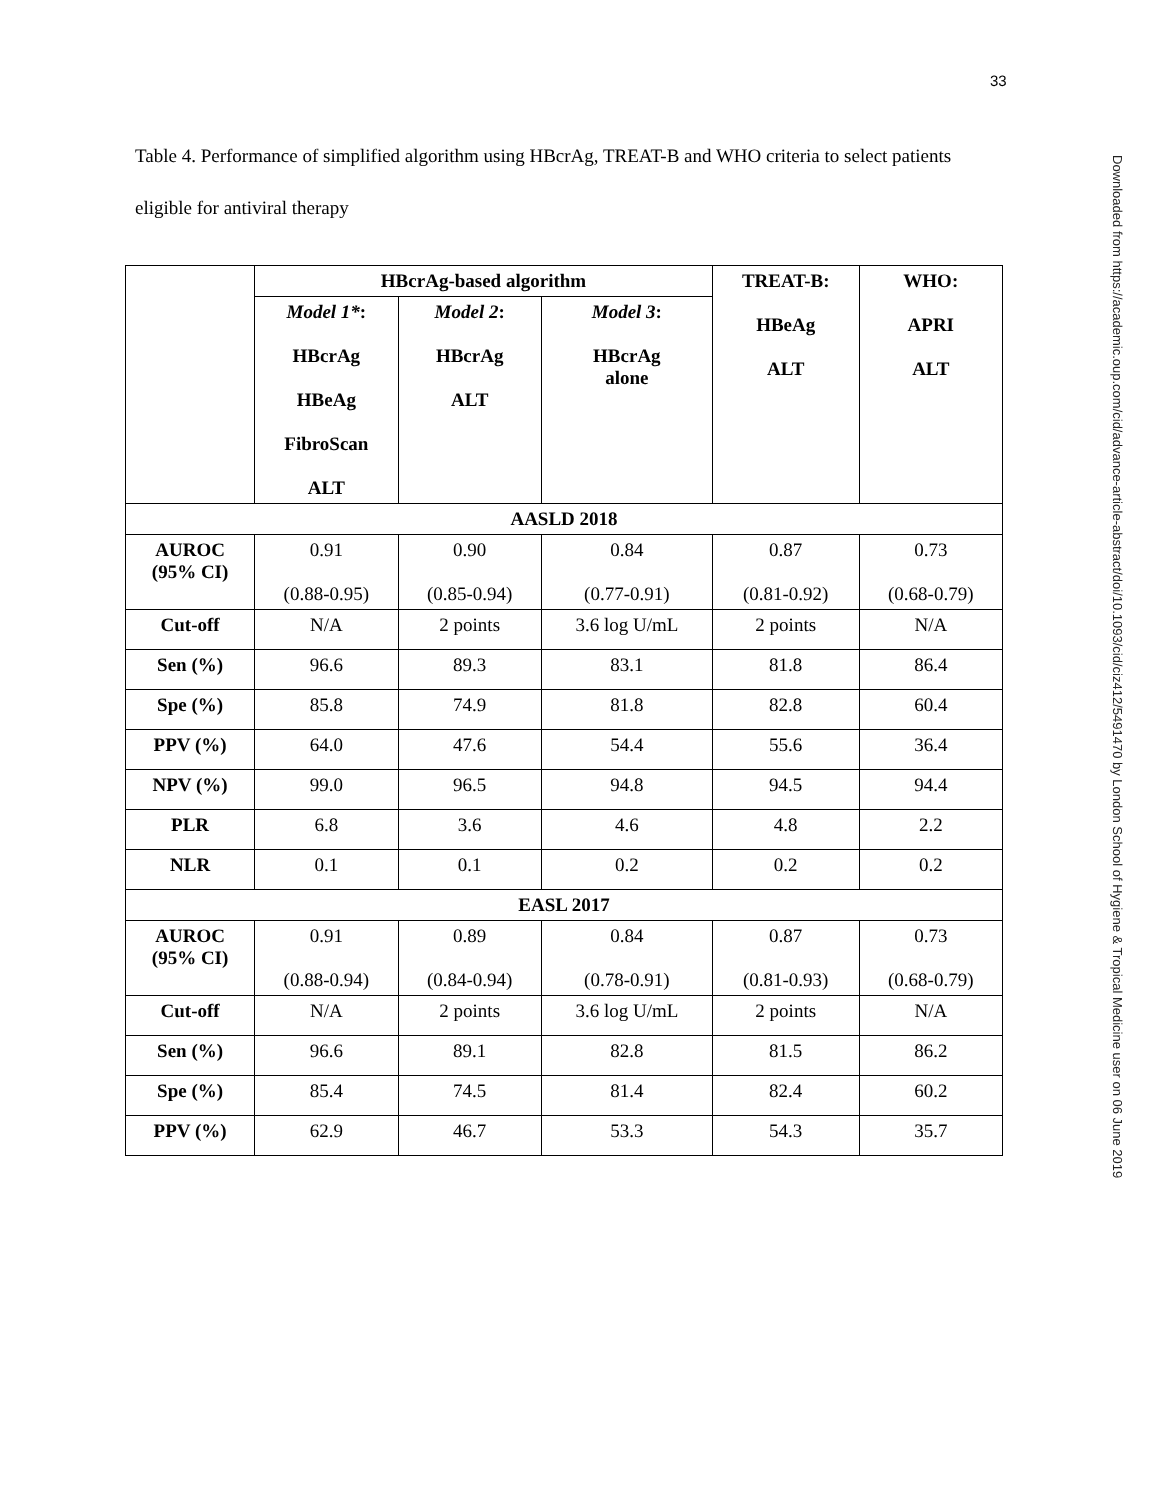33
Downloaded from https://academic.oup.com/cid/advance-article-abstract/doi/10.1093/cid/ciz412/5491470 by London School of Hygiene & Tropical Medicine user on 06 June 2019
Table 4. Performance of simplified algorithm using HBcrAg, TREAT-B and WHO criteria to select patients eligible for antiviral therapy
| | HBcrAg-based algorithm | | | TREAT-B: HBeAg ALT | WHO: APRI ALT |
| --- | --- | --- | --- | --- | --- |
| | Model 1* : HBcrAg HBeAg FibroScan ALT | Model 2 : HBcrAg ALT | Model 3 : HBcrAg alone | | |
| AASLD 2018 | | | | | |
| AUROC (95% CI) | 0.91 (0.88-0.95) | 0.90 (0.85-0.94) | 0.84 (0.77-0.91) | 0.87 (0.81-0.92) | 0.73 (0.68-0.79) |
| Cut-off | N/A | 2 points | 3.6 log U/mL | 2 points | N/A |
| Sen (%) | 96.6 | 89.3 | 83.1 | 81.8 | 86.4 |
| Spe (%) | 85.8 | 74.9 | 81.8 | 82.8 | 60.4 |
| PPV (%) | 64.0 | 47.6 | 54.4 | 55.6 | 36.4 |
| NPV (%) | 99.0 | 96.5 | 94.8 | 94.5 | 94.4 |
| PLR | 6.8 | 3.6 | 4.6 | 4.8 | 2.2 |
| NLR | 0.1 | 0.1 | 0.2 | 0.2 | 0.2 |
| EASL 2017 | | | | | |
| AUROC (95% CI) | 0.91 (0.88-0.94) | 0.89 (0.84-0.94) | 0.84 (0.78-0.91) | 0.87 (0.81-0.93) | 0.73 (0.68-0.79) |
| Cut-off | N/A | 2 points | 3.6 log U/mL | 2 points | N/A |
| Sen (%) | 96.6 | 89.1 | 82.8 | 81.5 | 86.2 |
| Spe (%) | 85.4 | 74.5 | 81.4 | 82.4 | 60.2 |
| PPV (%) | 62.9 | 46.7 | 53.3 | 54.3 | 35.7 |